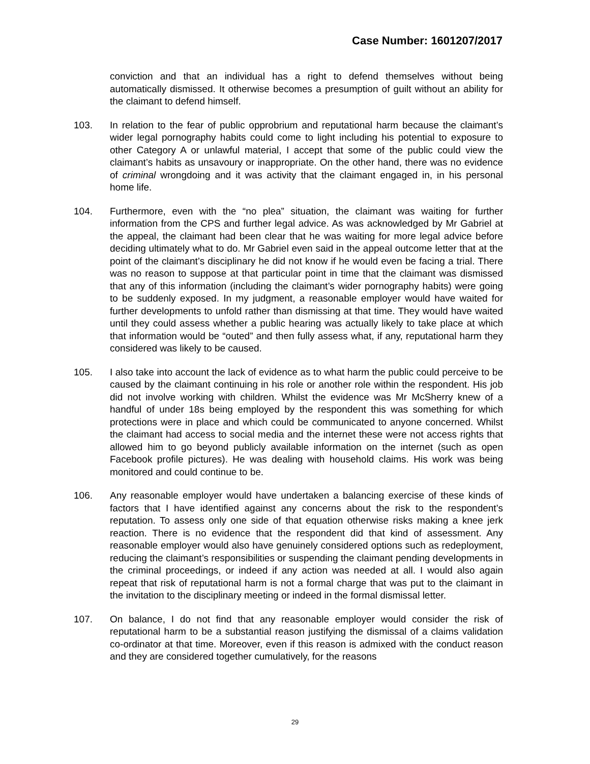Case Number: 1601207/2017
conviction and that an individual has a right to defend themselves without being automatically dismissed. It otherwise becomes a presumption of guilt without an ability for the claimant to defend himself.
103. In relation to the fear of public opprobrium and reputational harm because the claimant’s wider legal pornography habits could come to light including his potential to exposure to other Category A or unlawful material, I accept that some of the public could view the claimant’s habits as unsavoury or inappropriate. On the other hand, there was no evidence of criminal wrongdoing and it was activity that the claimant engaged in, in his personal home life.
104. Furthermore, even with the “no plea” situation, the claimant was waiting for further information from the CPS and further legal advice. As was acknowledged by Mr Gabriel at the appeal, the claimant had been clear that he was waiting for more legal advice before deciding ultimately what to do. Mr Gabriel even said in the appeal outcome letter that at the point of the claimant’s disciplinary he did not know if he would even be facing a trial. There was no reason to suppose at that particular point in time that the claimant was dismissed that any of this information (including the claimant’s wider pornography habits) were going to be suddenly exposed. In my judgment, a reasonable employer would have waited for further developments to unfold rather than dismissing at that time. They would have waited until they could assess whether a public hearing was actually likely to take place at which that information would be “outed” and then fully assess what, if any, reputational harm they considered was likely to be caused.
105. I also take into account the lack of evidence as to what harm the public could perceive to be caused by the claimant continuing in his role or another role within the respondent. His job did not involve working with children. Whilst the evidence was Mr McSherry knew of a handful of under 18s being employed by the respondent this was something for which protections were in place and which could be communicated to anyone concerned. Whilst the claimant had access to social media and the internet these were not access rights that allowed him to go beyond publicly available information on the internet (such as open Facebook profile pictures). He was dealing with household claims. His work was being monitored and could continue to be.
106. Any reasonable employer would have undertaken a balancing exercise of these kinds of factors that I have identified against any concerns about the risk to the respondent’s reputation. To assess only one side of that equation otherwise risks making a knee jerk reaction. There is no evidence that the respondent did that kind of assessment. Any reasonable employer would also have genuinely considered options such as redeployment, reducing the claimant’s responsibilities or suspending the claimant pending developments in the criminal proceedings, or indeed if any action was needed at all. I would also again repeat that risk of reputational harm is not a formal charge that was put to the claimant in the invitation to the disciplinary meeting or indeed in the formal dismissal letter.
107. On balance, I do not find that any reasonable employer would consider the risk of reputational harm to be a substantial reason justifying the dismissal of a claims validation co-ordinator at that time. Moreover, even if this reason is admixed with the conduct reason and they are considered together cumulatively, for the reasons
29